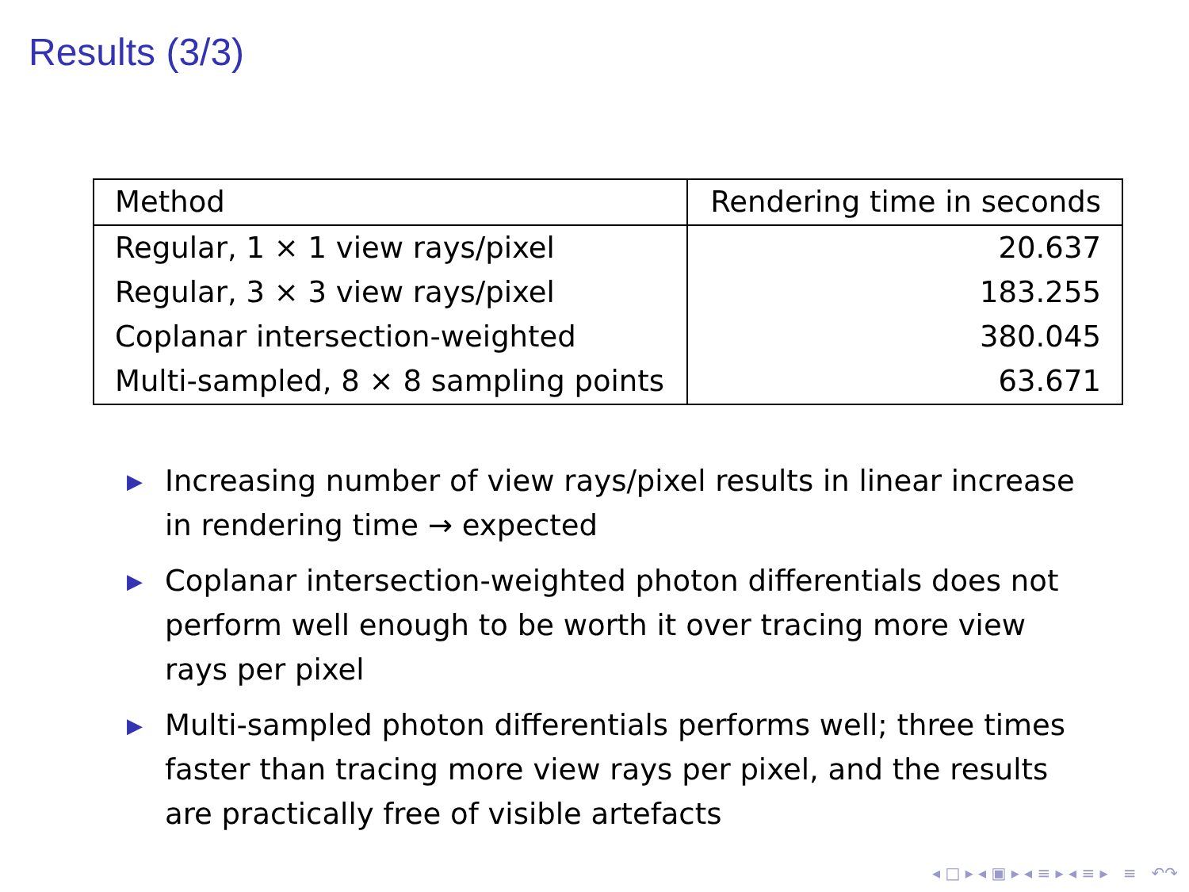Results (3/3)
| Method | Rendering time in seconds |
| --- | --- |
| Regular, 1 × 1 view rays/pixel | 20.637 |
| Regular, 3 × 3 view rays/pixel | 183.255 |
| Coplanar intersection-weighted | 380.045 |
| Multi-sampled, 8 × 8 sampling points | 63.671 |
▶ Increasing number of view rays/pixel results in linear increase in rendering time → expected
▶ Coplanar intersection-weighted photon differentials does not perform well enough to be worth it over tracing more view rays per pixel
▶ Multi-sampled photon differentials performs well; three times faster than tracing more view rays per pixel, and the results are practically free of visible artefacts
◂ □ ▸ ◂ ▣ ▸ ◂ ≡ ▸ ◂ ≡ ▸ ≡ ↶↷